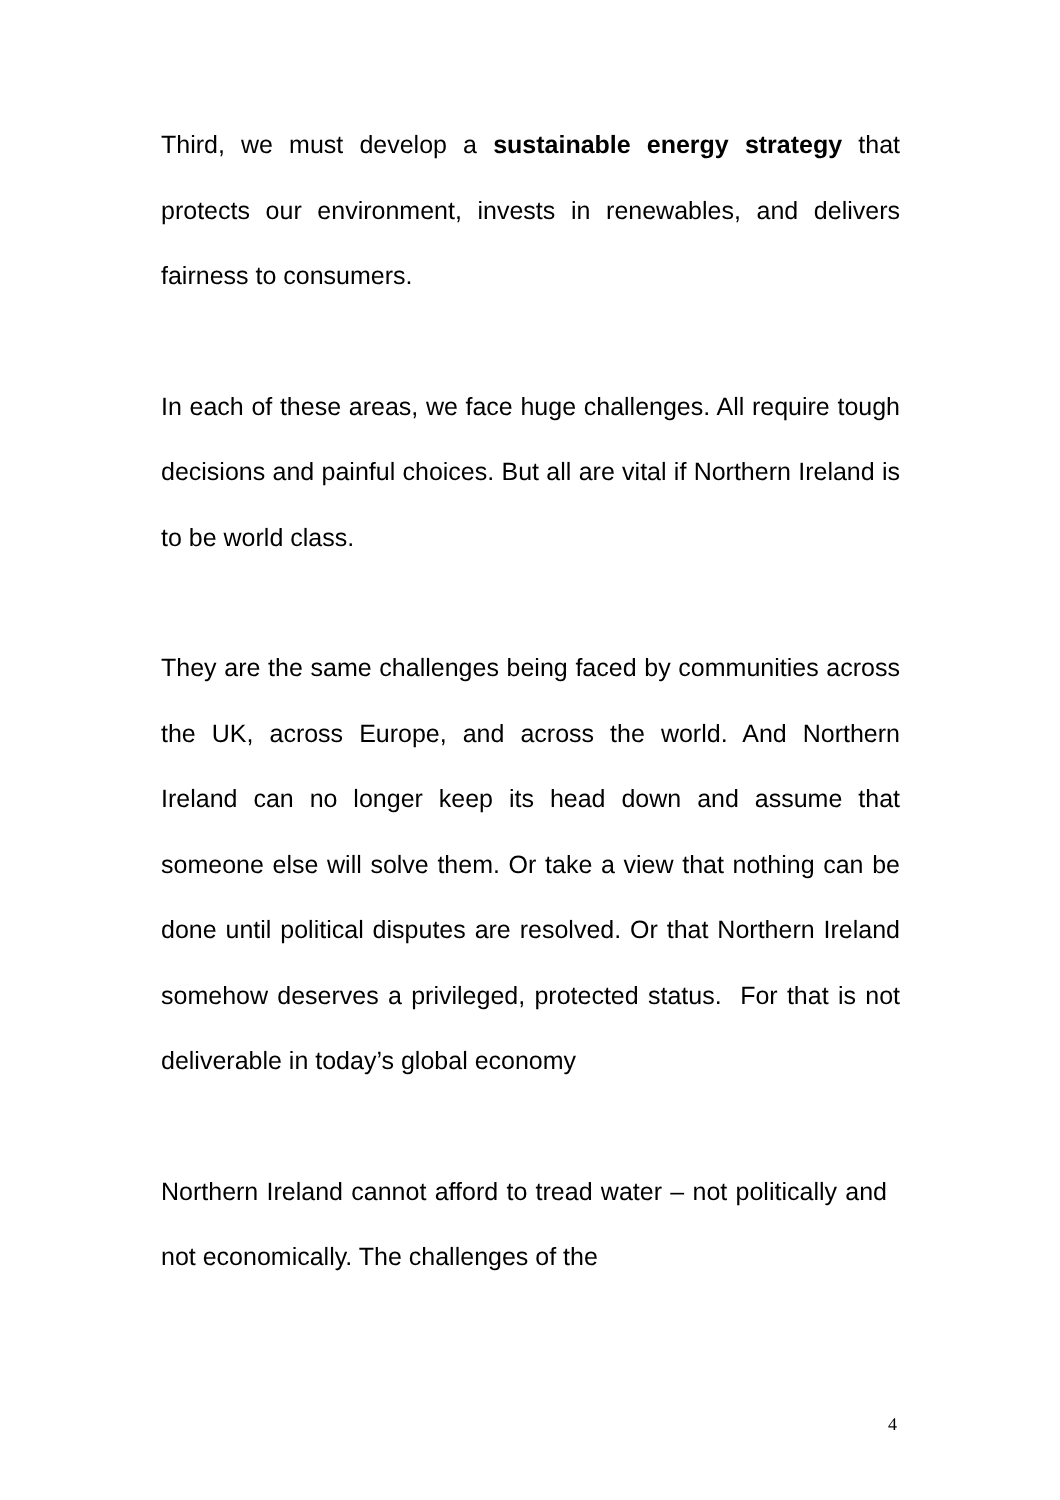Third, we must develop a sustainable energy strategy that protects our environment, invests in renewables, and delivers fairness to consumers.
In each of these areas, we face huge challenges. All require tough decisions and painful choices. But all are vital if Northern Ireland is to be world class.
They are the same challenges being faced by communities across the UK, across Europe, and across the world. And Northern Ireland can no longer keep its head down and assume that someone else will solve them. Or take a view that nothing can be done until political disputes are resolved. Or that Northern Ireland somehow deserves a privileged, protected status. For that is not deliverable in today’s global economy
Northern Ireland cannot afford to tread water – not politically and not economically. The challenges of the
4